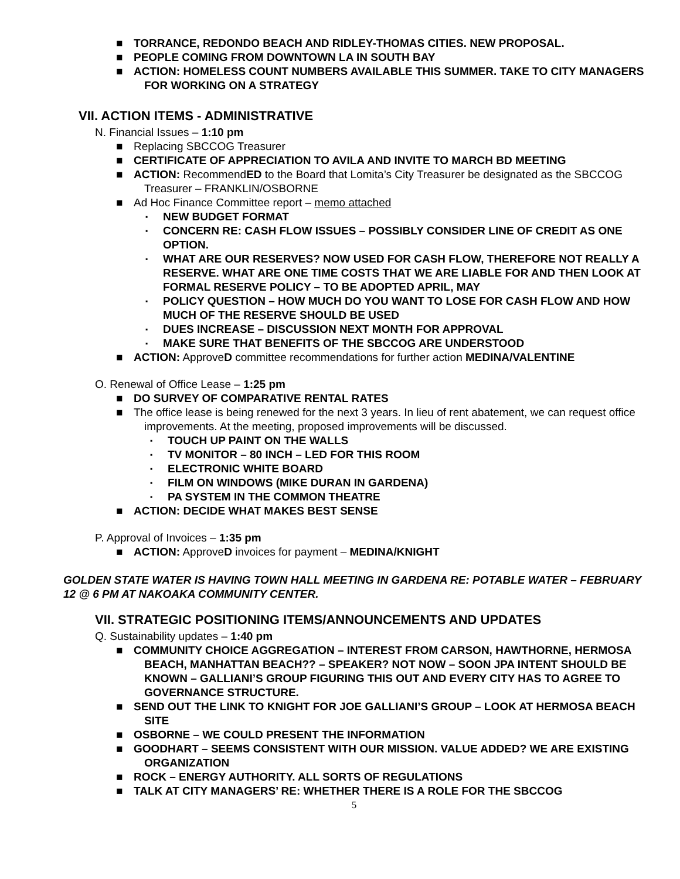■ TORRANCE, REDONDO BEACH AND RIDLEY-THOMAS CITIES. NEW PROPOSAL.
■ PEOPLE COMING FROM DOWNTOWN LA IN SOUTH BAY
■ ACTION: HOMELESS COUNT NUMBERS AVAILABLE THIS SUMMER. TAKE TO CITY MANAGERS FOR WORKING ON A STRATEGY
VII. ACTION ITEMS - ADMINISTRATIVE
N. Financial Issues – 1:10 pm
■ Replacing SBCCOG Treasurer
■ CERTIFICATE OF APPRECIATION TO AVILA AND INVITE TO MARCH BD MEETING
■ ACTION: RecommendED to the Board that Lomita’s City Treasurer be designated as the SBCCOG Treasurer – FRANKLIN/OSBORNE
■ Ad Hoc Finance Committee report – memo attached
▪ NEW BUDGET FORMAT
▪ CONCERN RE: CASH FLOW ISSUES – POSSIBLY CONSIDER LINE OF CREDIT AS ONE OPTION.
▪ WHAT ARE OUR RESERVES? NOW USED FOR CASH FLOW, THEREFORE NOT REALLY A RESERVE. WHAT ARE ONE TIME COSTS THAT WE ARE LIABLE FOR AND THEN LOOK AT FORMAL RESERVE POLICY – TO BE ADOPTED APRIL, MAY
▪ POLICY QUESTION – HOW MUCH DO YOU WANT TO LOSE FOR CASH FLOW AND HOW MUCH OF THE RESERVE SHOULD BE USED
▪ DUES INCREASE – DISCUSSION NEXT MONTH FOR APPROVAL
▪ MAKE SURE THAT BENEFITS OF THE SBCCOG ARE UNDERSTOOD
■ ACTION: ApproveD committee recommendations for further action MEDINA/VALENTINE
O. Renewal of Office Lease – 1:25 pm
■ DO SURVEY OF COMPARATIVE RENTAL RATES
■ The office lease is being renewed for the next 3 years. In lieu of rent abatement, we can request office improvements. At the meeting, proposed improvements will be discussed.
▪ TOUCH UP PAINT ON THE WALLS
▪ TV MONITOR – 80 INCH – LED FOR THIS ROOM
▪ ELECTRONIC WHITE BOARD
▪ FILM ON WINDOWS (MIKE DURAN IN GARDENA)
▪ PA SYSTEM IN THE COMMON THEATRE
■ ACTION: DECIDE WHAT MAKES BEST SENSE
P. Approval of Invoices – 1:35 pm
■ ACTION: ApproveD invoices for payment – MEDINA/KNIGHT
GOLDEN STATE WATER IS HAVING TOWN HALL MEETING IN GARDENA RE: POTABLE WATER – FEBRUARY 12 @ 6 PM AT NAKOAKA COMMUNITY CENTER.
VII. STRATEGIC POSITIONING ITEMS/ANNOUNCEMENTS AND UPDATES
Q. Sustainability updates – 1:40 pm
■ COMMUNITY CHOICE AGGREGATION – INTEREST FROM CARSON, HAWTHORNE, HERMOSA BEACH, MANHATTAN BEACH?? – SPEAKER? NOT NOW – SOON JPA INTENT SHOULD BE KNOWN – GALLIANI’S GROUP FIGURING THIS OUT AND EVERY CITY HAS TO AGREE TO GOVERNANCE STRUCTURE.
■ SEND OUT THE LINK TO KNIGHT FOR JOE GALLIANI’S GROUP – LOOK AT HERMOSA BEACH SITE
■ OSBORNE – WE COULD PRESENT THE INFORMATION
■ GOODHART – SEEMS CONSISTENT WITH OUR MISSION. VALUE ADDED? WE ARE EXISTING ORGANIZATION
■ ROCK – ENERGY AUTHORITY. ALL SORTS OF REGULATIONS
■ TALK AT CITY MANAGERS’ RE: WHETHER THERE IS A ROLE FOR THE SBCCOG
5